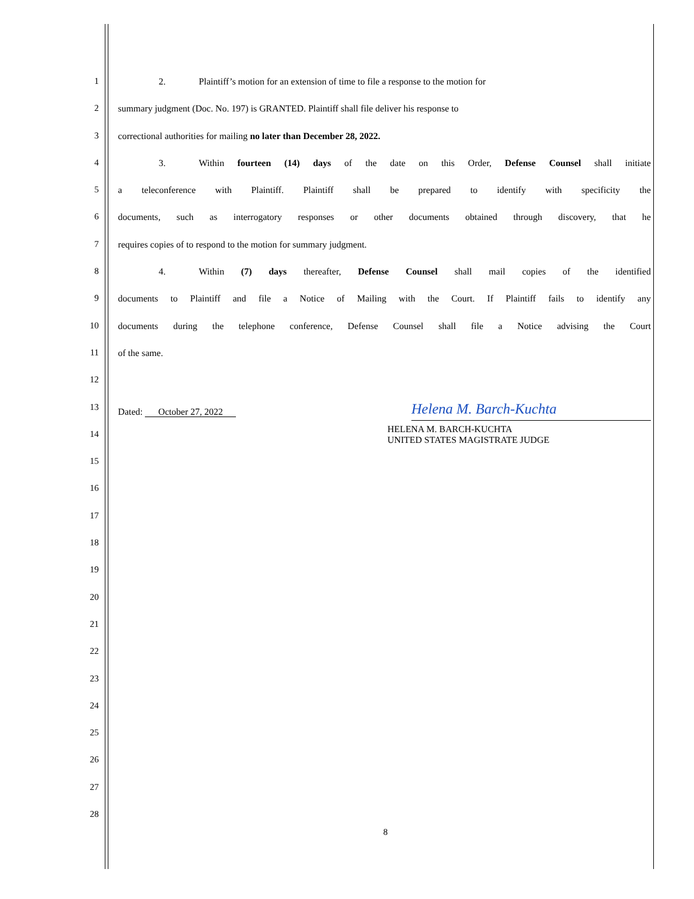1 2. Plaintiff’s motion for an extension of time to file a response to the motion for
2 summary judgment (Doc. No. 197) is GRANTED. Plaintiff shall file deliver his response to
3 correctional authorities for mailing no later than December 28, 2022.
4 3. Within fourteen (14) days of the date on this Order, Defense Counsel shall initiate
5 a teleconference with Plaintiff. Plaintiff shall be prepared to identify with specificity the
6 documents, such as interrogatory responses or other documents obtained through discovery, that he
7 requires copies of to respond to the motion for summary judgment.
8 4. Within (7) days thereafter, Defense Counsel shall mail copies of the identified
9 documents to Plaintiff and file a Notice of Mailing with the Court. If Plaintiff fails to identify any
10 documents during the telephone conference, Defense Counsel shall file a Notice advising the Court
11 of the same.
12
13 Dated: October 27, 2022 Helena M. Barch-Kuchta
14
HELENA M. BARCH-KUCHTA
UNITED STATES MAGISTRATE JUDGE
15
16
17
18
19
20
21
22
23
24
25
26
27
28
8